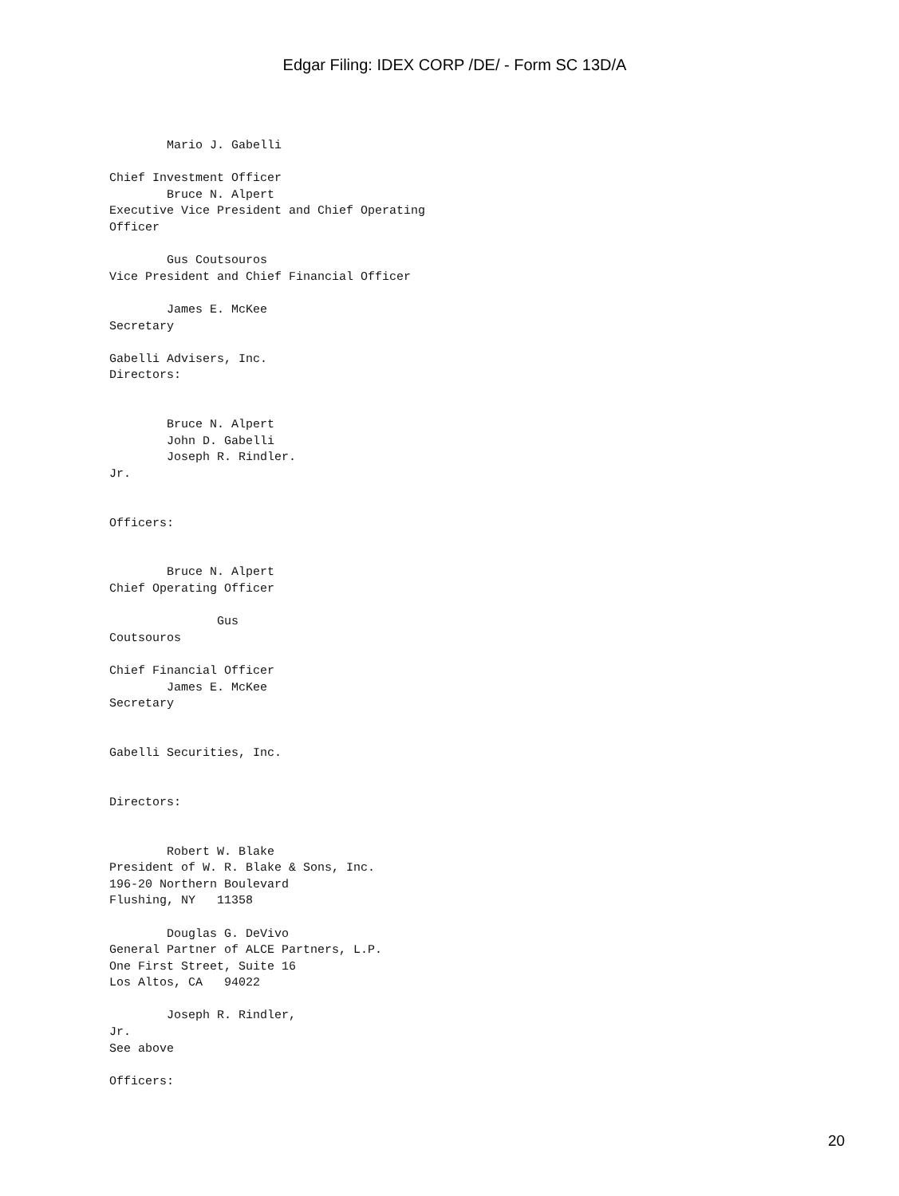Edgar Filing: IDEX CORP /DE/ - Form SC 13D/A
        Mario J. Gabelli

Chief Investment Officer
        Bruce N. Alpert
Executive Vice President and Chief Operating
Officer

        Gus Coutsouros
Vice President and Chief Financial Officer

        James E. McKee
Secretary

Gabelli Advisers, Inc.
Directors:


        Bruce N. Alpert
        John D. Gabelli
        Joseph R. Rindler.
Jr.


Officers:


        Bruce N. Alpert
Chief Operating Officer

               Gus
Coutsouros

Chief Financial Officer
        James E. McKee
Secretary


Gabelli Securities, Inc.


Directors:


        Robert W. Blake
President of W. R. Blake & Sons, Inc.
196-20 Northern Boulevard
Flushing, NY   11358

        Douglas G. DeVivo
General Partner of ALCE Partners, L.P.
One First Street, Suite 16
Los Altos, CA   94022

        Joseph R. Rindler,
Jr.
See above

Officers:
20